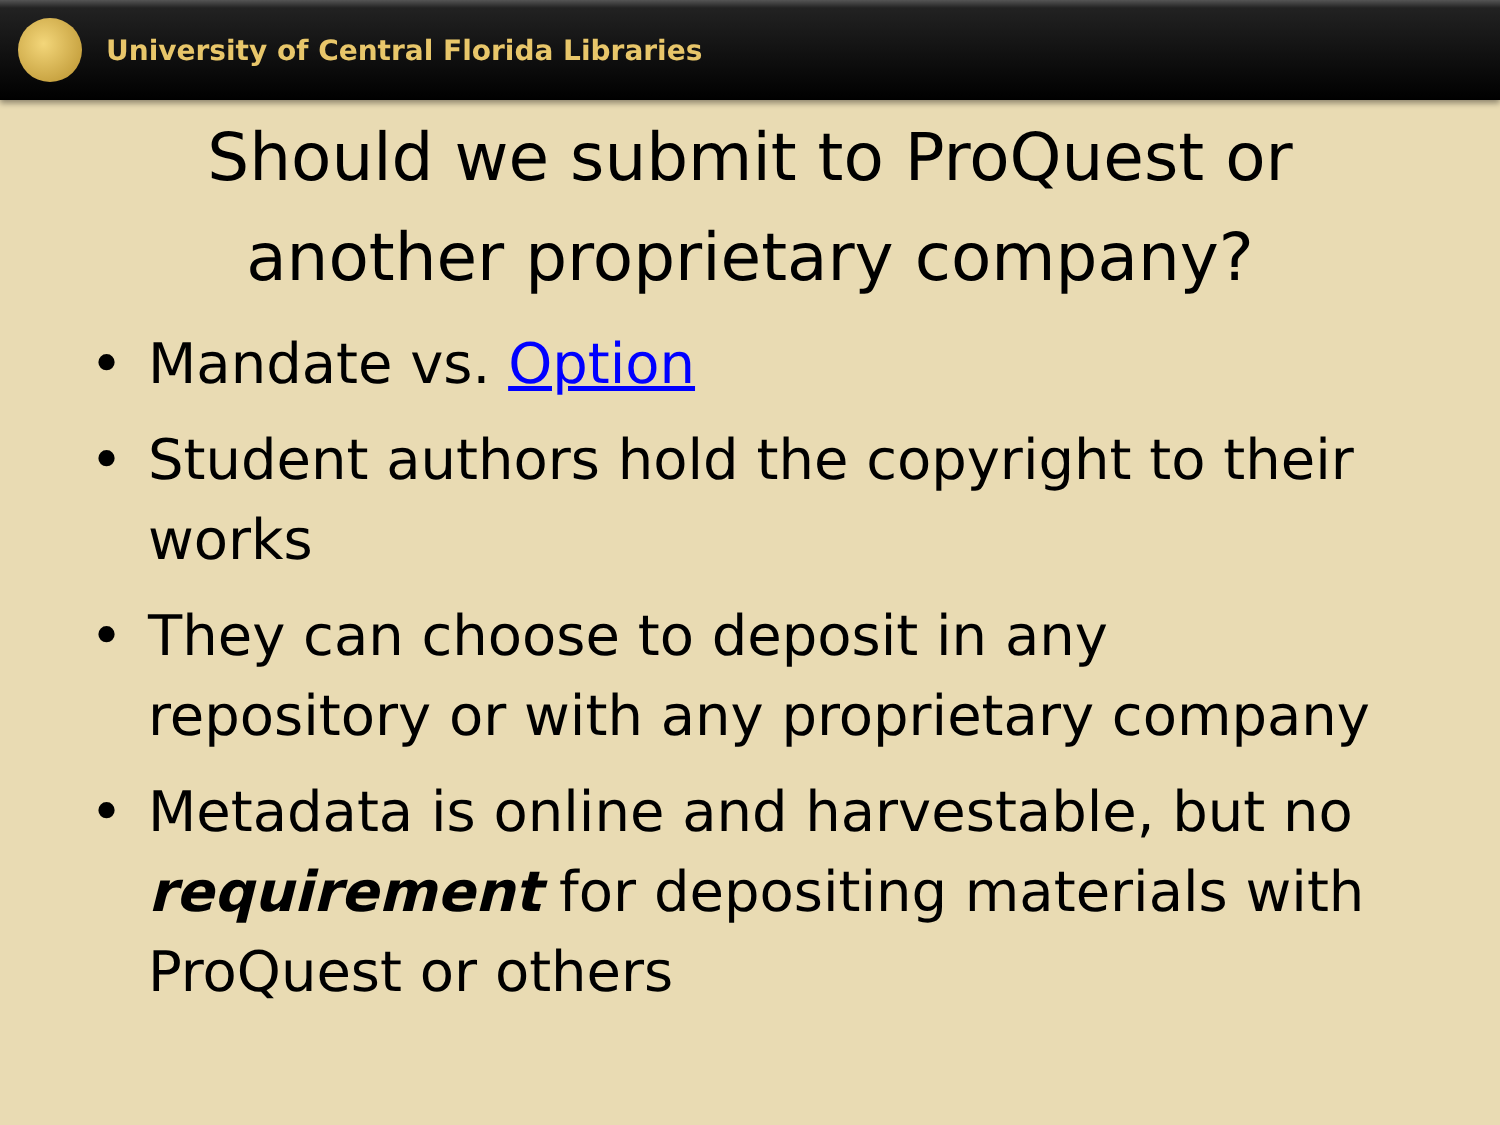University of Central Florida Libraries
Should we submit to ProQuest or another proprietary company?
• Mandate vs. Option
• Student authors hold the copyright to their works
• They can choose to deposit in any repository or with any proprietary company
• Metadata is online and harvestable, but no requirement for depositing materials with ProQuest or others